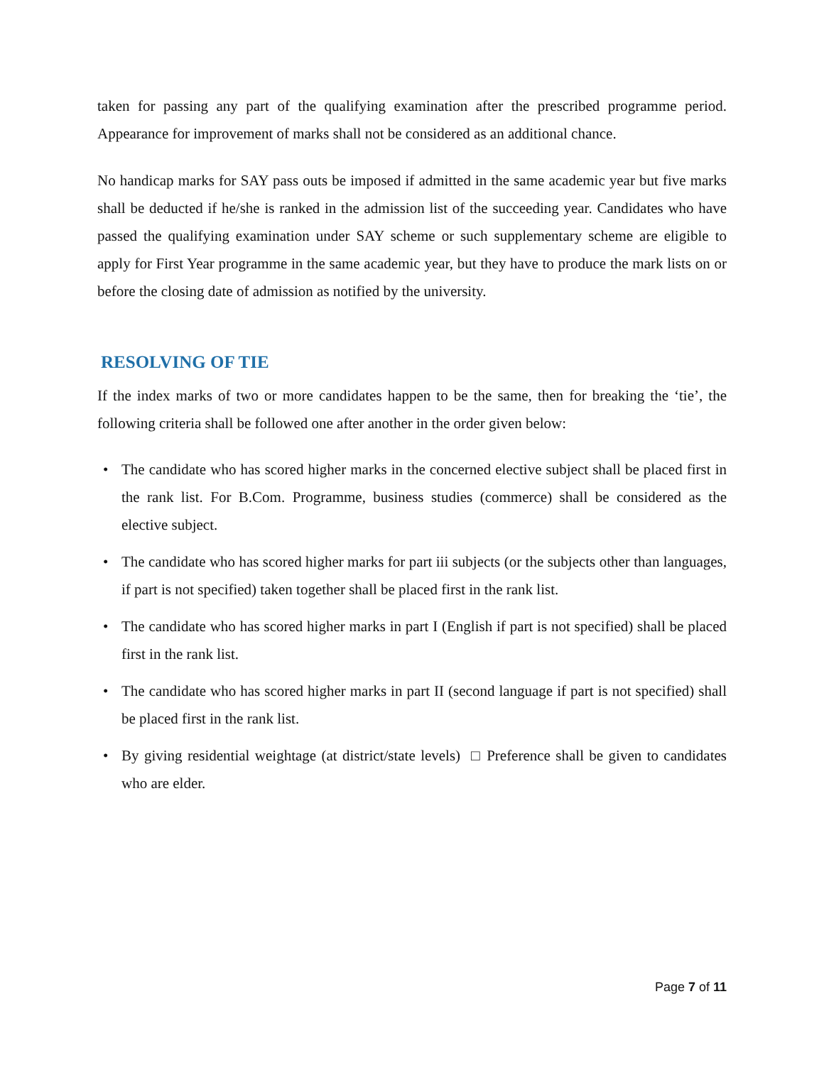taken for passing any part of the qualifying examination after the prescribed programme period. Appearance for improvement of marks shall not be considered as an additional chance.
No handicap marks for SAY pass outs be imposed if admitted in the same academic year but five marks shall be deducted if he/she is ranked in the admission list of the succeeding year. Candidates who have passed the qualifying examination under SAY scheme or such supplementary scheme are eligible to apply for First Year programme in the same academic year, but they have to produce the mark lists on or before the closing date of admission as notified by the university.
RESOLVING OF TIE
If the index marks of two or more candidates happen to be the same, then for breaking the ‘tie’, the following criteria shall be followed one after another in the order given below:
• The candidate who has scored higher marks in the concerned elective subject shall be placed first in the rank list. For B.Com. Programme, business studies (commerce) shall be considered as the elective subject.
• The candidate who has scored higher marks for part iii subjects (or the subjects other than languages, if part is not specified) taken together shall be placed first in the rank list.
• The candidate who has scored higher marks in part I (English if part is not specified) shall be placed first in the rank list.
• The candidate who has scored higher marks in part II (second language if part is not specified) shall be placed first in the rank list.
• By giving residential weightage (at district/state levels) □ Preference shall be given to candidates who are elder.
Page 7 of 11